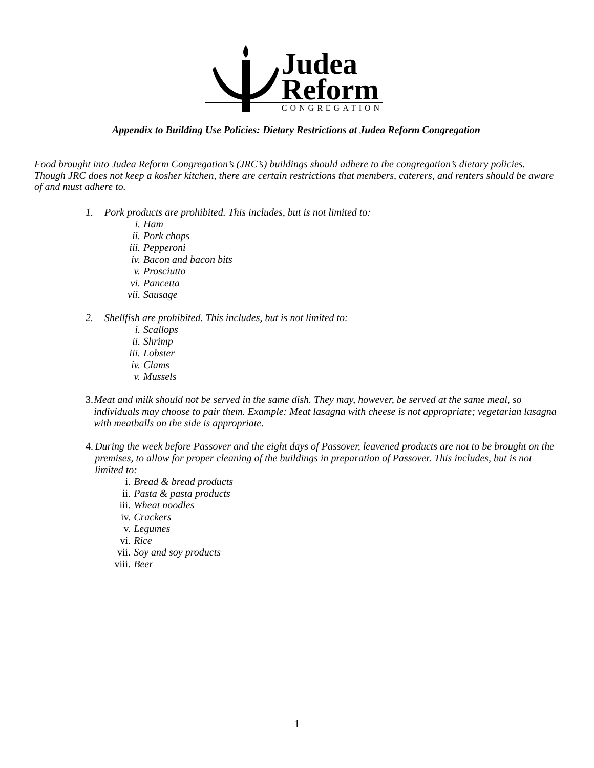Judea
Reform
CONGREGATION
Appendix to Building Use Policies: Dietary Restrictions at Judea Reform Congregation
Food brought into Judea Reform Congregation’s (JRC’s) buildings should adhere to the congregation’s dietary policies. Though JRC does not keep a kosher kitchen, there are certain restrictions that members, caterers, and renters should be aware of and must adhere to.
1. Pork products are prohibited. This includes, but is not limited to:
i. Ham
ii. Pork chops
iii. Pepperoni
iv. Bacon and bacon bits
v. Prosciutto
vi. Pancetta
vii. Sausage
2. Shellfish are prohibited. This includes, but is not limited to:
i. Scallops
ii. Shrimp
iii. Lobster
iv. Clams
v. Mussels
3. Meat and milk should not be served in the same dish. They may, however, be served at the same meal, so individuals may choose to pair them. Example: Meat lasagna with cheese is not appropriate; vegetarian lasagna with meatballs on the side is appropriate.
4. During the week before Passover and the eight days of Passover, leavened products are not to be brought on the premises, to allow for proper cleaning of the buildings in preparation of Passover. This includes, but is not limited to:
i. Bread & bread products
ii. Pasta & pasta products
iii. Wheat noodles
iv. Crackers
v. Legumes
vi. Rice
vii. Soy and soy products
viii. Beer
1